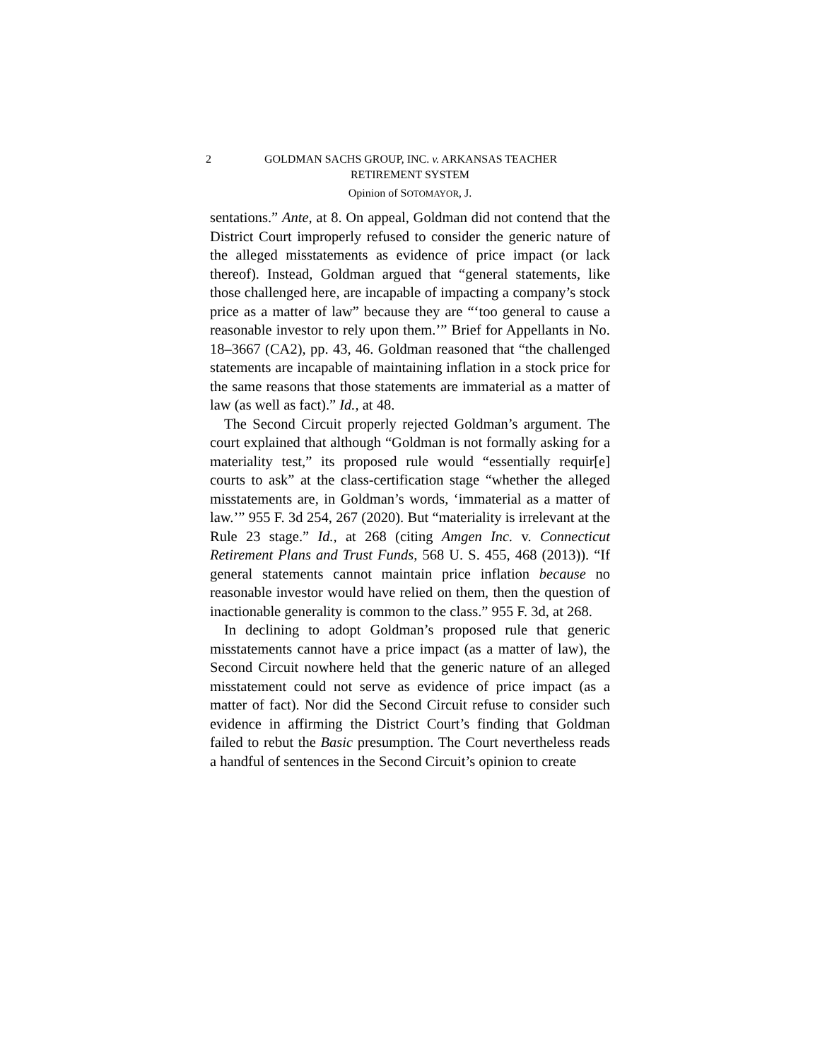2 GOLDMAN SACHS GROUP, INC. v. ARKANSAS TEACHER
RETIREMENT SYSTEM
Opinion of SOTOMAYOR, J.
sentations.” Ante, at 8. On appeal, Goldman did not contend that the District Court improperly refused to consider the generic nature of the alleged misstatements as evidence of price impact (or lack thereof). Instead, Goldman argued that “general statements, like those challenged here, are incapable of impacting a company’s stock price as a matter of law” because they are “‘too general to cause a reasonable investor to rely upon them.’” Brief for Appellants in No. 18–3667 (CA2), pp. 43, 46. Goldman reasoned that “the challenged statements are incapable of maintaining inflation in a stock price for the same reasons that those statements are immaterial as a matter of law (as well as fact).” Id., at 48.
The Second Circuit properly rejected Goldman’s argument. The court explained that although “Goldman is not formally asking for a materiality test,” its proposed rule would “essentially requir[e] courts to ask” at the class-certification stage “whether the alleged misstatements are, in Goldman’s words, ‘immaterial as a matter of law.’” 955 F. 3d 254, 267 (2020). But “materiality is irrelevant at the Rule 23 stage.” Id., at 268 (citing Amgen Inc. v. Connecticut Retirement Plans and Trust Funds, 568 U. S. 455, 468 (2013)). “If general statements cannot maintain price inflation because no reasonable investor would have relied on them, then the question of inactionable generality is common to the class.” 955 F. 3d, at 268.
In declining to adopt Goldman’s proposed rule that generic misstatements cannot have a price impact (as a matter of law), the Second Circuit nowhere held that the generic nature of an alleged misstatement could not serve as evidence of price impact (as a matter of fact). Nor did the Second Circuit refuse to consider such evidence in affirming the District Court’s finding that Goldman failed to rebut the Basic presumption. The Court nevertheless reads a handful of sentences in the Second Circuit’s opinion to create